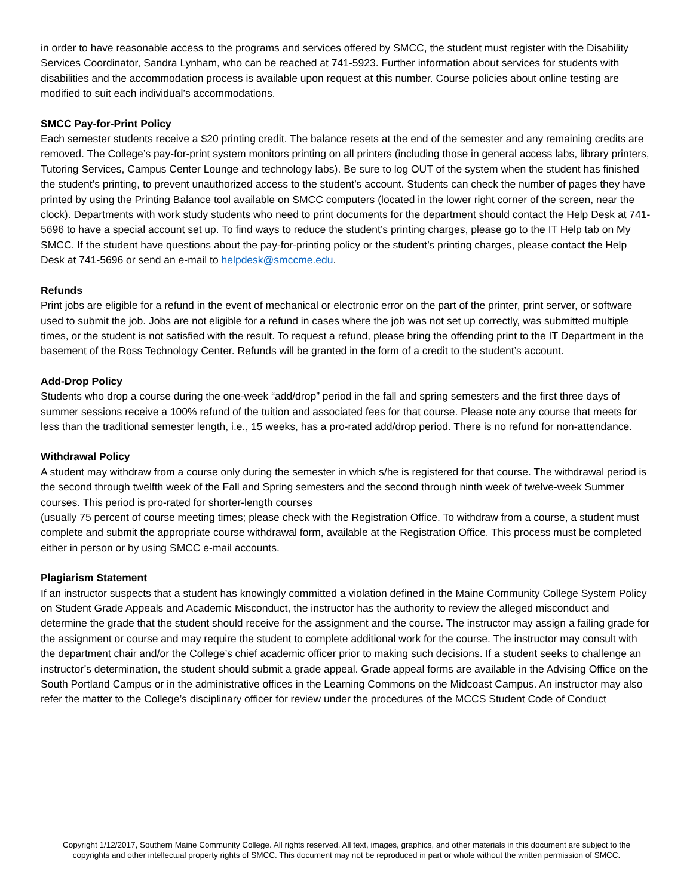in order to have reasonable access to the programs and services offered by SMCC, the student must register with the Disability Services Coordinator, Sandra Lynham, who can be reached at 741-5923. Further information about services for students with disabilities and the accommodation process is available upon request at this number. Course policies about online testing are modified to suit each individual’s accommodations.
SMCC Pay-for-Print Policy
Each semester students receive a $20 printing credit. The balance resets at the end of the semester and any remaining credits are removed. The College’s pay-for-print system monitors printing on all printers (including those in general access labs, library printers, Tutoring Services, Campus Center Lounge and technology labs). Be sure to log OUT of the system when the student has finished the student’s printing, to prevent unauthorized access to the student’s account. Students can check the number of pages they have printed by using the Printing Balance tool available on SMCC computers (located in the lower right corner of the screen, near the clock). Departments with work study students who need to print documents for the department should contact the Help Desk at 741-5696 to have a special account set up. To find ways to reduce the student’s printing charges, please go to the IT Help tab on My SMCC. If the student have questions about the pay-for-printing policy or the student’s printing charges, please contact the Help Desk at 741-5696 or send an e-mail to helpdesk@smccme.edu.
Refunds
Print jobs are eligible for a refund in the event of mechanical or electronic error on the part of the printer, print server, or software used to submit the job. Jobs are not eligible for a refund in cases where the job was not set up correctly, was submitted multiple times, or the student is not satisfied with the result. To request a refund, please bring the offending print to the IT Department in the basement of the Ross Technology Center. Refunds will be granted in the form of a credit to the student’s account.
Add-Drop Policy
Students who drop a course during the one-week “add/drop” period in the fall and spring semesters and the first three days of summer sessions receive a 100% refund of the tuition and associated fees for that course. Please note any course that meets for less than the traditional semester length, i.e., 15 weeks, has a pro-rated add/drop period. There is no refund for non-attendance.
Withdrawal Policy
A student may withdraw from a course only during the semester in which s/he is registered for that course. The withdrawal period is the second through twelfth week of the Fall and Spring semesters and the second through ninth week of twelve-week Summer courses. This period is pro-rated for shorter-length courses
(usually 75 percent of course meeting times; please check with the Registration Office. To withdraw from a course, a student must complete and submit the appropriate course withdrawal form, available at the Registration Office. This process must be completed either in person or by using SMCC e-mail accounts.
Plagiarism Statement
If an instructor suspects that a student has knowingly committed a violation defined in the Maine Community College System Policy on Student Grade Appeals and Academic Misconduct, the instructor has the authority to review the alleged misconduct and determine the grade that the student should receive for the assignment and the course. The instructor may assign a failing grade for the assignment or course and may require the student to complete additional work for the course. The instructor may consult with the department chair and/or the College’s chief academic officer prior to making such decisions. If a student seeks to challenge an instructor’s determination, the student should submit a grade appeal. Grade appeal forms are available in the Advising Office on the South Portland Campus or in the administrative offices in the Learning Commons on the Midcoast Campus. An instructor may also refer the matter to the College’s disciplinary officer for review under the procedures of the MCCS Student Code of Conduct
Copyright 1/12/2017, Southern Maine Community College. All rights reserved. All text, images, graphics, and other materials in this document are subject to the copyrights and other intellectual property rights of SMCC. This document may not be reproduced in part or whole without the written permission of SMCC.